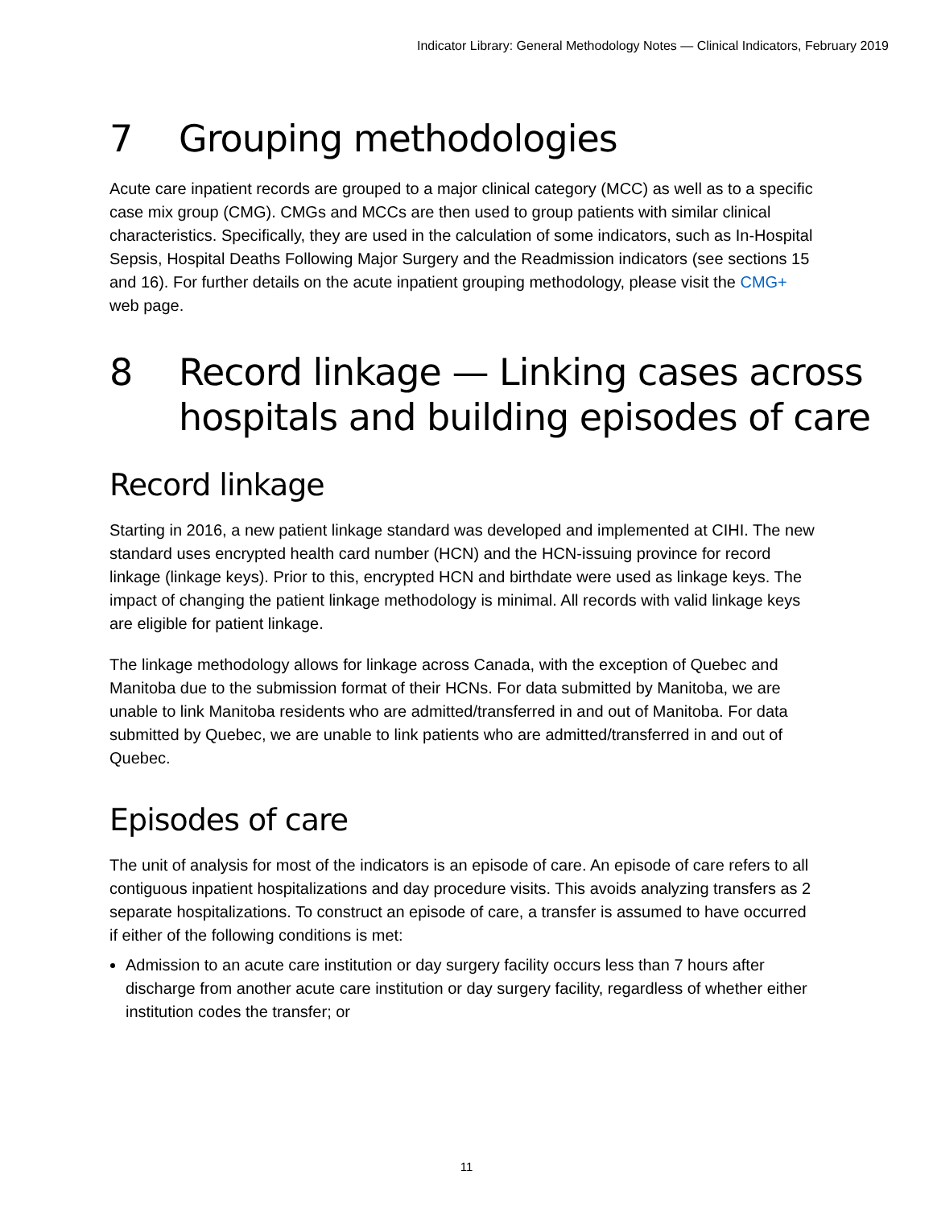Indicator Library: General Methodology Notes — Clinical Indicators, February 2019
7 Grouping methodologies
Acute care inpatient records are grouped to a major clinical category (MCC) as well as to a specific case mix group (CMG). CMGs and MCCs are then used to group patients with similar clinical characteristics. Specifically, they are used in the calculation of some indicators, such as In-Hospital Sepsis, Hospital Deaths Following Major Surgery and the Readmission indicators (see sections 15 and 16). For further details on the acute inpatient grouping methodology, please visit the CMG+ web page.
8 Record linkage — Linking cases across hospitals and building episodes of care
Record linkage
Starting in 2016, a new patient linkage standard was developed and implemented at CIHI. The new standard uses encrypted health card number (HCN) and the HCN-issuing province for record linkage (linkage keys). Prior to this, encrypted HCN and birthdate were used as linkage keys. The impact of changing the patient linkage methodology is minimal. All records with valid linkage keys are eligible for patient linkage.
The linkage methodology allows for linkage across Canada, with the exception of Quebec and Manitoba due to the submission format of their HCNs. For data submitted by Manitoba, we are unable to link Manitoba residents who are admitted/transferred in and out of Manitoba. For data submitted by Quebec, we are unable to link patients who are admitted/transferred in and out of Quebec.
Episodes of care
The unit of analysis for most of the indicators is an episode of care. An episode of care refers to all contiguous inpatient hospitalizations and day procedure visits. This avoids analyzing transfers as 2 separate hospitalizations. To construct an episode of care, a transfer is assumed to have occurred if either of the following conditions is met:
Admission to an acute care institution or day surgery facility occurs less than 7 hours after discharge from another acute care institution or day surgery facility, regardless of whether either institution codes the transfer; or
11